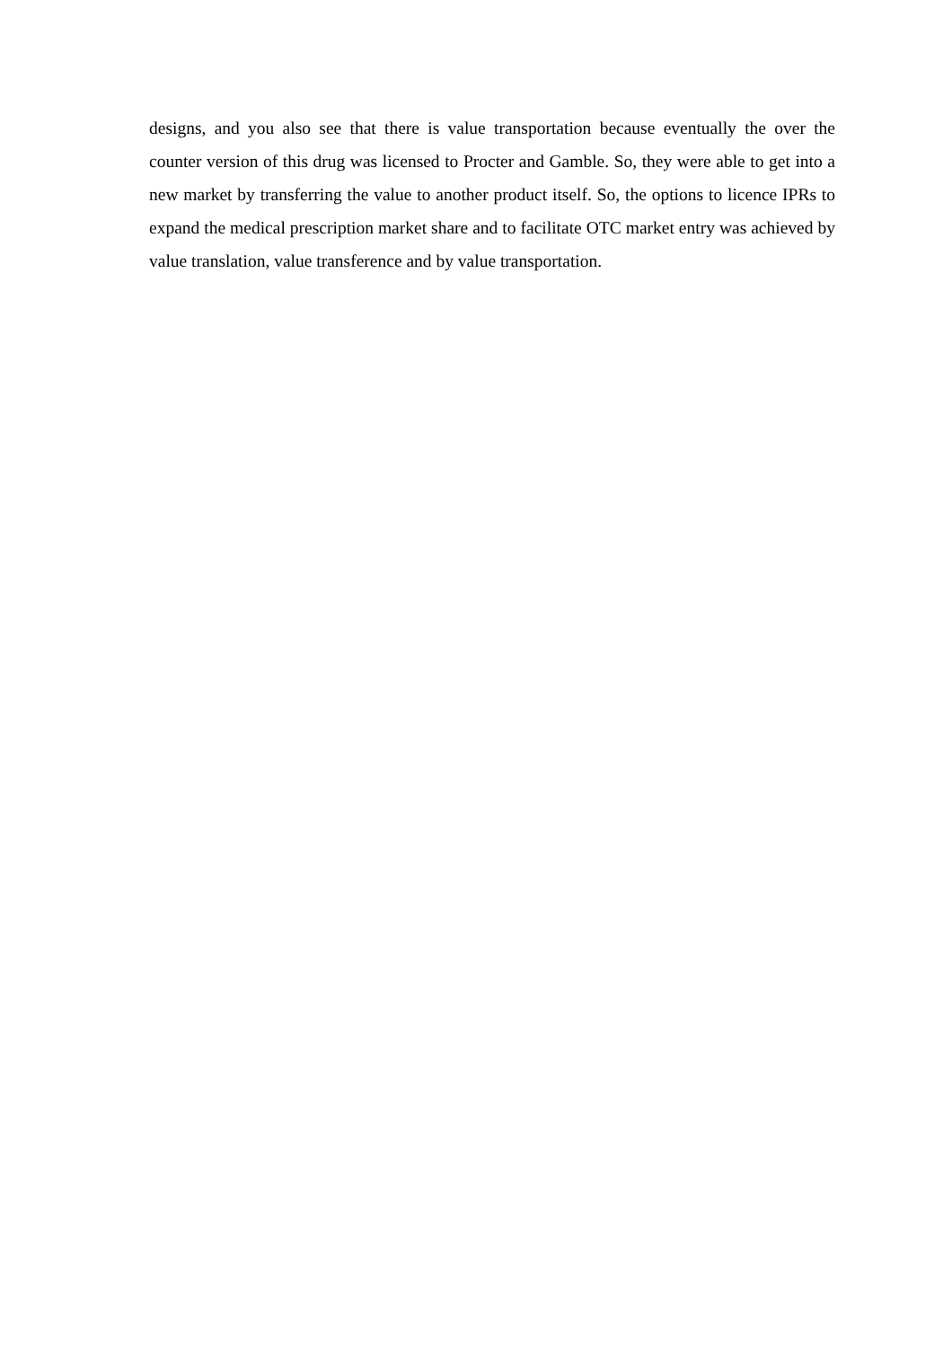designs, and you also see that there is value transportation because eventually the over the counter version of this drug was licensed to Procter and Gamble. So, they were able to get into a new market by transferring the value to another product itself. So, the options to licence IPRs to expand the medical prescription market share and to facilitate OTC market entry was achieved by value translation, value transference and by value transportation.